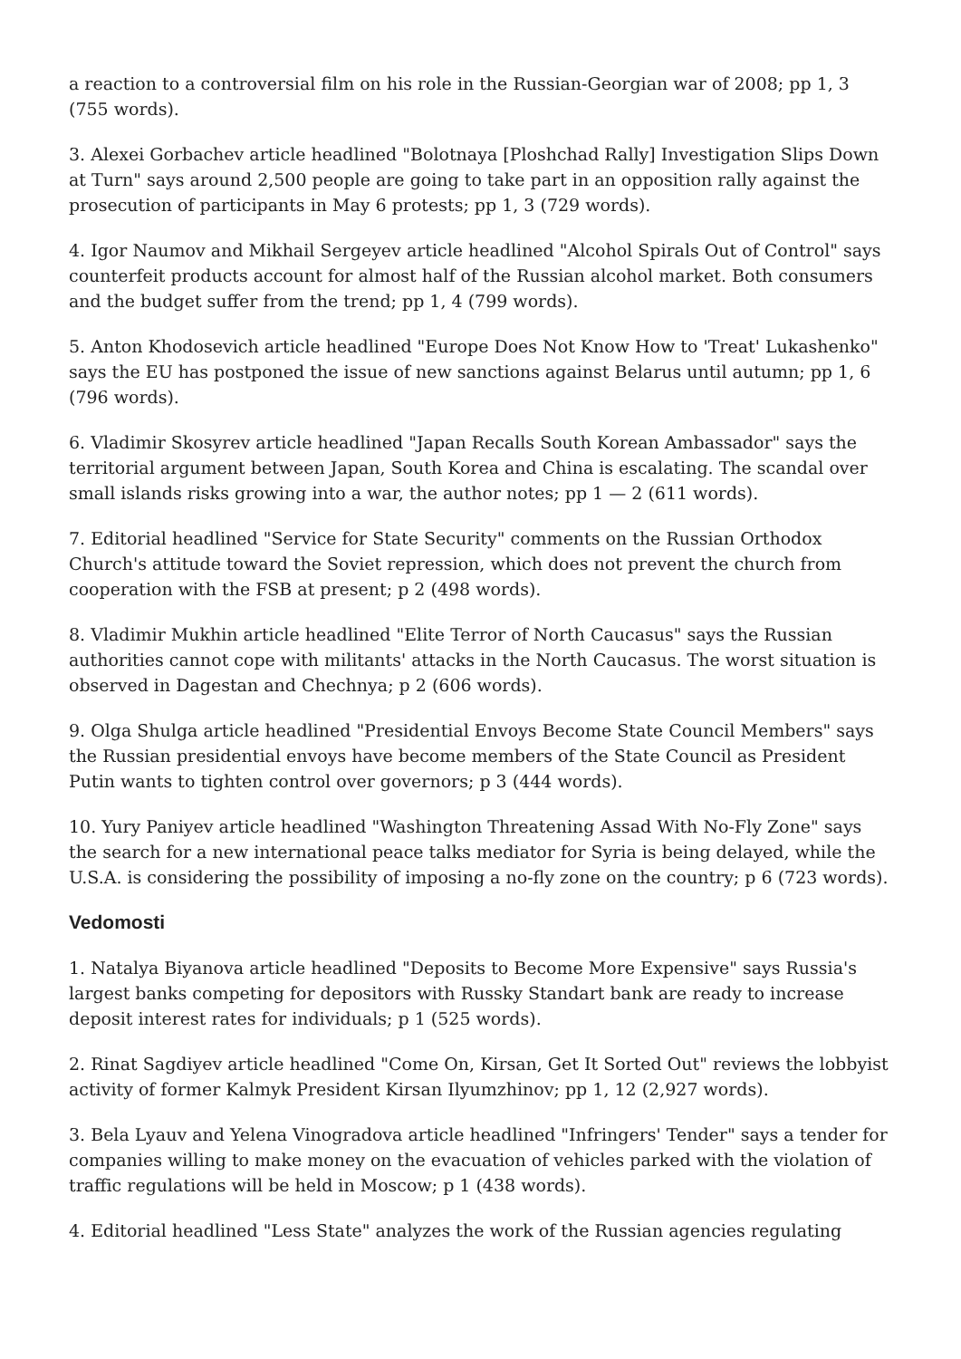a reaction to a controversial film on his role in the Russian-Georgian war of 2008; pp 1, 3 (755 words).
3. Alexei Gorbachev article headlined "Bolotnaya [Ploshchad Rally] Investigation Slips Down at Turn" says around 2,500 people are going to take part in an opposition rally against the prosecution of participants in May 6 protests; pp 1, 3 (729 words).
4. Igor Naumov and Mikhail Sergeyev article headlined "Alcohol Spirals Out of Control" says counterfeit products account for almost half of the Russian alcohol market. Both consumers and the budget suffer from the trend; pp 1, 4 (799 words).
5. Anton Khodosevich article headlined "Europe Does Not Know How to 'Treat' Lukashenko" says the EU has postponed the issue of new sanctions against Belarus until autumn; pp 1, 6 (796 words).
6. Vladimir Skosyrev article headlined "Japan Recalls South Korean Ambassador" says the territorial argument between Japan, South Korea and China is escalating. The scandal over small islands risks growing into a war, the author notes; pp 1 — 2 (611 words).
7. Editorial headlined "Service for State Security" comments on the Russian Orthodox Church's attitude toward the Soviet repression, which does not prevent the church from cooperation with the FSB at present; p 2 (498 words).
8. Vladimir Mukhin article headlined "Elite Terror of North Caucasus" says the Russian authorities cannot cope with militants' attacks in the North Caucasus. The worst situation is observed in Dagestan and Chechnya; p 2 (606 words).
9. Olga Shulga article headlined "Presidential Envoys Become State Council Members" says the Russian presidential envoys have become members of the State Council as President Putin wants to tighten control over governors; p 3 (444 words).
10. Yury Paniyev article headlined "Washington Threatening Assad With No-Fly Zone" says the search for a new international peace talks mediator for Syria is being delayed, while the U.S.A. is considering the possibility of imposing a no-fly zone on the country; p 6 (723 words).
Vedomosti
1. Natalya Biyanova article headlined "Deposits to Become More Expensive" says Russia's largest banks competing for depositors with Russky Standart bank are ready to increase deposit interest rates for individuals; p 1 (525 words).
2. Rinat Sagdiyev article headlined "Come On, Kirsan, Get It Sorted Out" reviews the lobbyist activity of former Kalmyk President Kirsan Ilyumzhinov; pp 1, 12 (2,927 words).
3. Bela Lyauv and Yelena Vinogradova article headlined "Infringers' Tender" says a tender for companies willing to make money on the evacuation of vehicles parked with the violation of traffic regulations will be held in Moscow; p 1 (438 words).
4. Editorial headlined "Less State" analyzes the work of the Russian agencies regulating